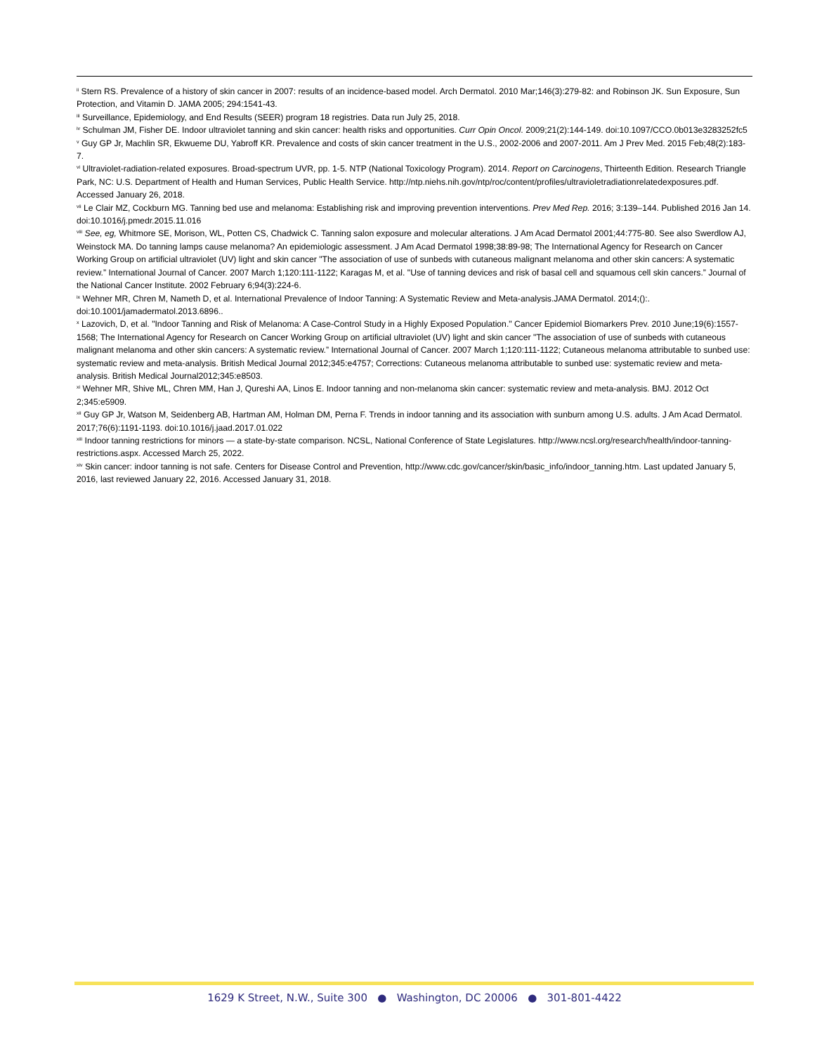<sup>ii</sup> Stern RS. Prevalence of a history of skin cancer in 2007: results of an incidence-based model. Arch Dermatol. 2010 Mar;146(3):279-82: and Robinson JK. Sun Exposure, Sun Protection, and Vitamin D. JAMA 2005; 294:1541-43.
<sup>iii</sup> Surveillance, Epidemiology, and End Results (SEER) program 18 registries. Data run July 25, 2018.
<sup>iv</sup> Schulman JM, Fisher DE. Indoor ultraviolet tanning and skin cancer: health risks and opportunities. Curr Opin Oncol. 2009;21(2):144-149. doi:10.1097/CCO.0b013e3283252fc5
<sup>v</sup> Guy GP Jr, Machlin SR, Ekwueme DU, Yabroff KR. Prevalence and costs of skin cancer treatment in the U.S., 2002-2006 and 2007-2011. Am J Prev Med. 2015 Feb;48(2):183-7.
<sup>vi</sup> Ultraviolet-radiation-related exposures. Broad-spectrum UVR, pp. 1-5. NTP (National Toxicology Program). 2014. Report on Carcinogens, Thirteenth Edition. Research Triangle Park, NC: U.S. Department of Health and Human Services, Public Health Service. http://ntp.niehs.nih.gov/ntp/roc/content/profiles/ultravioletradiationrelatedexposures.pdf. Accessed January 26, 2018.
<sup>vii</sup> Le Clair MZ, Cockburn MG. Tanning bed use and melanoma: Establishing risk and improving prevention interventions. Prev Med Rep. 2016; 3:139–144. Published 2016 Jan 14. doi:10.1016/j.pmedr.2015.11.016
<sup>viii</sup> See, eg, Whitmore SE, Morison, WL, Potten CS, Chadwick C. Tanning salon exposure and molecular alterations. J Am Acad Dermatol 2001;44:775-80. See also Swerdlow AJ, Weinstock MA. Do tanning lamps cause melanoma? An epidemiologic assessment. J Am Acad Dermatol 1998;38:89-98; The International Agency for Research on Cancer Working Group on artificial ultraviolet (UV) light and skin cancer "The association of use of sunbeds with cutaneous malignant melanoma and other skin cancers: A systematic review.” International Journal of Cancer. 2007 March 1;120:111-1122; Karagas M, et al. "Use of tanning devices and risk of basal cell and squamous cell skin cancers.” Journal of the National Cancer Institute. 2002 February 6;94(3):224-6.
<sup>ix</sup> Wehner MR, Chren M, Nameth D, et al. International Prevalence of Indoor Tanning: A Systematic Review and Meta-analysis.JAMA Dermatol. 2014;():. doi:10.1001/jamadermatol.2013.6896..
<sup>x</sup> Lazovich, D, et al. "Indoor Tanning and Risk of Melanoma: A Case-Control Study in a Highly Exposed Population." Cancer Epidemiol Biomarkers Prev. 2010 June;19(6):1557-1568; The International Agency for Research on Cancer Working Group on artificial ultraviolet (UV) light and skin cancer "The association of use of sunbeds with cutaneous malignant melanoma and other skin cancers: A systematic review.” International Journal of Cancer. 2007 March 1;120:111-1122; Cutaneous melanoma attributable to sunbed use: systematic review and meta-analysis. British Medical Journal 2012;345:e4757; Corrections: Cutaneous melanoma attributable to sunbed use: systematic review and meta-analysis. British Medical Journal2012;345:e8503.
<sup>xi</sup> Wehner MR, Shive ML, Chren MM, Han J, Qureshi AA, Linos E. Indoor tanning and non-melanoma skin cancer: systematic review and meta-analysis. BMJ. 2012 Oct 2;345:e5909.
<sup>xii</sup> Guy GP Jr, Watson M, Seidenberg AB, Hartman AM, Holman DM, Perna F. Trends in indoor tanning and its association with sunburn among U.S. adults. J Am Acad Dermatol. 2017;76(6):1191-1193. doi:10.1016/j.jaad.2017.01.022
<sup>xiii</sup> Indoor tanning restrictions for minors — a state-by-state comparison. NCSL, National Conference of State Legislatures. http://www.ncsl.org/research/health/indoor-tanning-restrictions.aspx. Accessed March 25, 2022.
<sup>xiv</sup> Skin cancer: indoor tanning is not safe. Centers for Disease Control and Prevention, http://www.cdc.gov/cancer/skin/basic_info/indoor_tanning.htm. Last updated January 5, 2016, last reviewed January 22, 2016. Accessed January 31, 2018.
1629 K Street, N.W., Suite 300 ● Washington, DC 20006 ● 301-801-4422